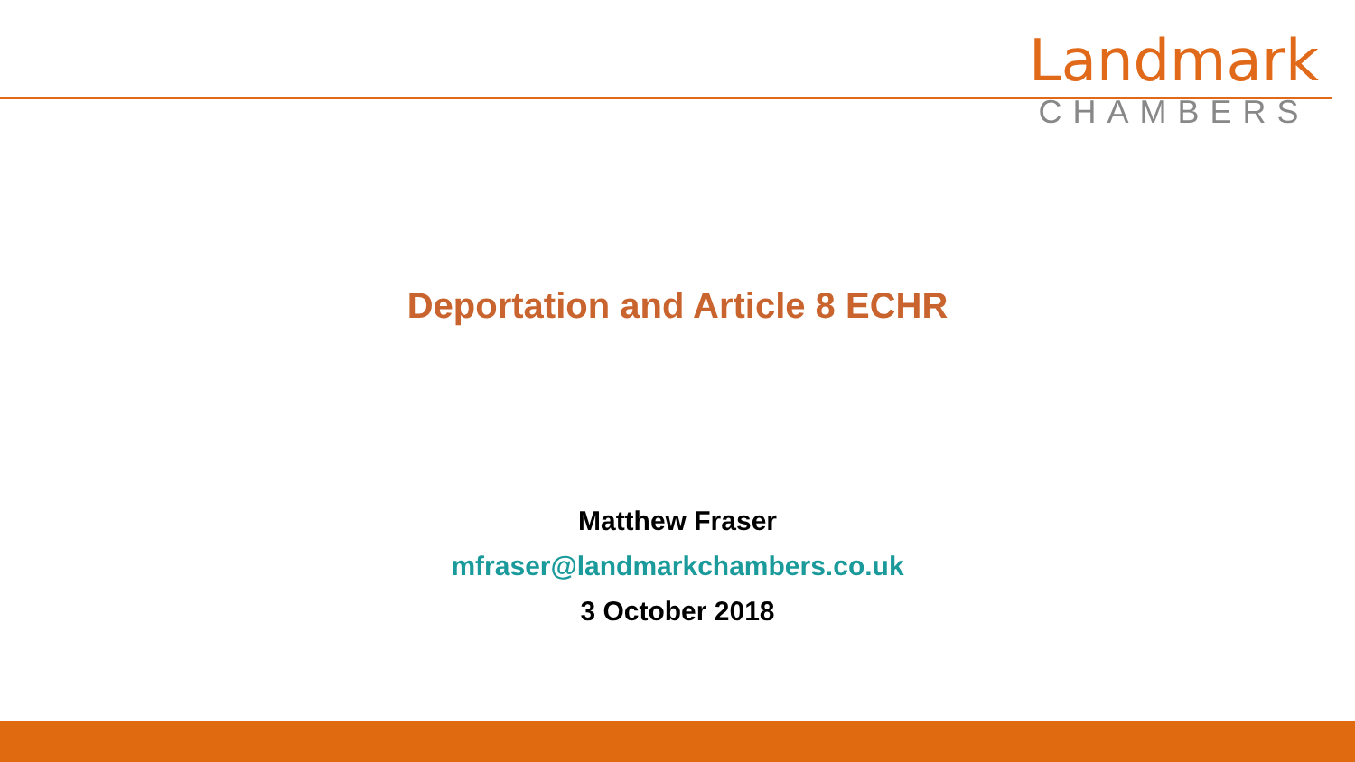Landmark
CHAMBERS
Deportation and Article 8 ECHR
Matthew Fraser
mfraser@landmarkchambers.co.uk
3 October 2018